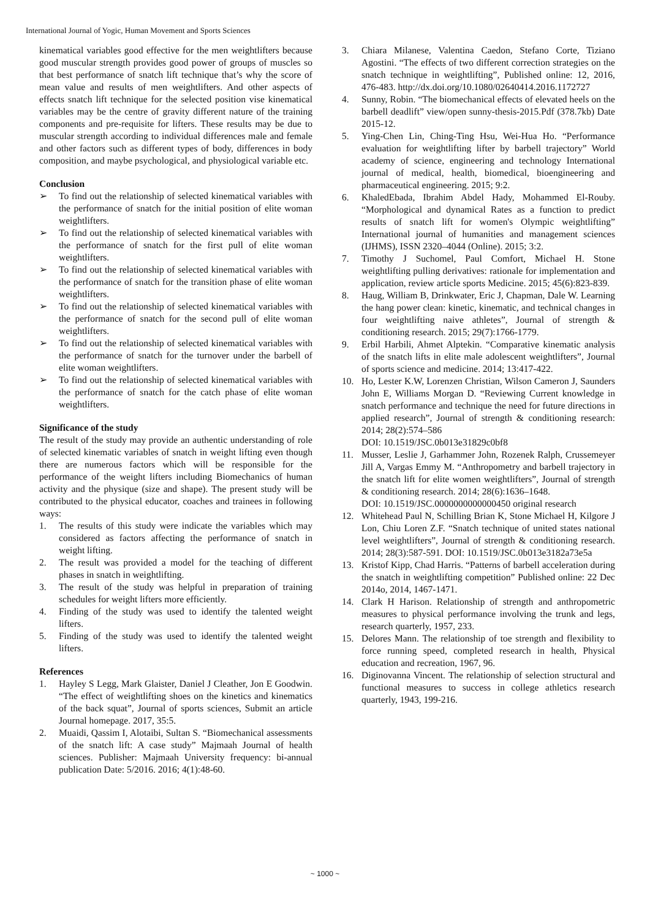International Journal of Yogic, Human Movement and Sports Sciences
kinematical variables good effective for the men weightlifters because good muscular strength provides good power of groups of muscles so that best performance of snatch lift technique that’s why the score of mean value and results of men weightlifters. And other aspects of effects snatch lift technique for the selected position vise kinematical variables may be the centre of gravity different nature of the training components and pre-requisite for lifters. These results may be due to muscular strength according to individual differences male and female and other factors such as different types of body, differences in body composition, and maybe psychological, and physiological variable etc.
Conclusion
➢ To find out the relationship of selected kinematical variables with the performance of snatch for the initial position of elite woman weightlifters.
➢ To find out the relationship of selected kinematical variables with the performance of snatch for the first pull of elite woman weightlifters.
➢ To find out the relationship of selected kinematical variables with the performance of snatch for the transition phase of elite woman weightlifters.
➢ To find out the relationship of selected kinematical variables with the performance of snatch for the second pull of elite woman weightlifters.
➢ To find out the relationship of selected kinematical variables with the performance of snatch for the turnover under the barbell of elite woman weightlifters.
➢ To find out the relationship of selected kinematical variables with the performance of snatch for the catch phase of elite woman weightlifters.
Significance of the study
The result of the study may provide an authentic understanding of role of selected kinematic variables of snatch in weight lifting even though there are numerous factors which will be responsible for the performance of the weight lifters including Biomechanics of human activity and the physique (size and shape). The present study will be contributed to the physical educator, coaches and trainees in following ways:
1. The results of this study were indicate the variables which may considered as factors affecting the performance of snatch in weight lifting.
2. The result was provided a model for the teaching of different phases in snatch in weightlifting.
3. The result of the study was helpful in preparation of training schedules for weight lifters more efficiently.
4. Finding of the study was used to identify the talented weight lifters.
5. Finding of the study was used to identify the talented weight lifters.
References
1. Hayley S Legg, Mark Glaister, Daniel J Cleather, Jon E Goodwin. “The effect of weightlifting shoes on the kinetics and kinematics of the back squat”, Journal of sports sciences, Submit an article Journal homepage. 2017, 35:5.
2. Muaidi, Qassim I, Alotaibi, Sultan S. “Biomechanical assessments of the snatch lift: A case study” Majmaah Journal of health sciences. Publisher: Majmaah University frequency: bi-annual publication Date: 5/2016. 2016; 4(1):48-60.
3. Chiara Milanese, Valentina Caedon, Stefano Corte, Tiziano Agostini. “The effects of two different correction strategies on the snatch technique in weightlifting”, Published online: 12, 2016, 476-483. http://dx.doi.org/10.1080/02640414.2016.1172727
4. Sunny, Robin. “The biomechanical effects of elevated heels on the barbell deadlift” view/open sunny-thesis-2015.Pdf (378.7kb) Date 2015-12.
5. Ying-Chen Lin, Ching-Ting Hsu, Wei-Hua Ho. “Performance evaluation for weightlifting lifter by barbell trajectory” World academy of science, engineering and technology International journal of medical, health, biomedical, bioengineering and pharmaceutical engineering. 2015; 9:2.
6. KhaledEbada, Ibrahim Abdel Hady, Mohammed El-Rouby. “Morphological and dynamical Rates as a function to predict results of snatch lift for women's Olympic weightlifting” International journal of humanities and management sciences (IJHMS), ISSN 2320–4044 (Online). 2015; 3:2.
7. Timothy J Suchomel, Paul Comfort, Michael H. Stone weightlifting pulling derivatives: rationale for implementation and application, review article sports Medicine. 2015; 45(6):823-839.
8. Haug, William B, Drinkwater, Eric J, Chapman, Dale W. Learning the hang power clean: kinetic, kinematic, and technical changes in four weightlifting naive athletes”, Journal of strength & conditioning research. 2015; 29(7):1766-1779.
9. Erbil Harbili, Ahmet Alptekin. “Comparative kinematic analysis of the snatch lifts in elite male adolescent weightlifters”, Journal of sports science and medicine. 2014; 13:417-422.
10. Ho, Lester K.W, Lorenzen Christian, Wilson Cameron J, Saunders John E, Williams Morgan D. “Reviewing Current knowledge in snatch performance and technique the need for future directions in applied research”, Journal of strength & conditioning research: 2014; 28(2):574–586
DOI: 10.1519/JSC.0b013e31829c0bf8
11. Musser, Leslie J, Garhammer John, Rozenek Ralph, Crussemeyer Jill A, Vargas Emmy M. “Anthropometry and barbell trajectory in the snatch lift for elite women weightlifters”, Journal of strength & conditioning research. 2014; 28(6):1636–1648.
DOI: 10.1519/JSC.0000000000000450 original research
12. Whitehead Paul N, Schilling Brian K, Stone Michael H, Kilgore J Lon, Chiu Loren Z.F. “Snatch technique of united states national level weightlifters”, Journal of strength & conditioning research. 2014; 28(3):587-591. DOI: 10.1519/JSC.0b013e3182a73e5a
13. Kristof Kipp, Chad Harris. “Patterns of barbell acceleration during the snatch in weightlifting competition” Published online: 22 Dec 2014o, 2014, 1467-1471.
14. Clark H Harison. Relationship of strength and anthropometric measures to physical performance involving the trunk and legs, research quarterly, 1957, 233.
15. Delores Mann. The relationship of toe strength and flexibility to force running speed, completed research in health, Physical education and recreation, 1967, 96.
16. Diginovanna Vincent. The relationship of selection structural and functional measures to success in college athletics research quarterly, 1943, 199-216.
~ 1000 ~